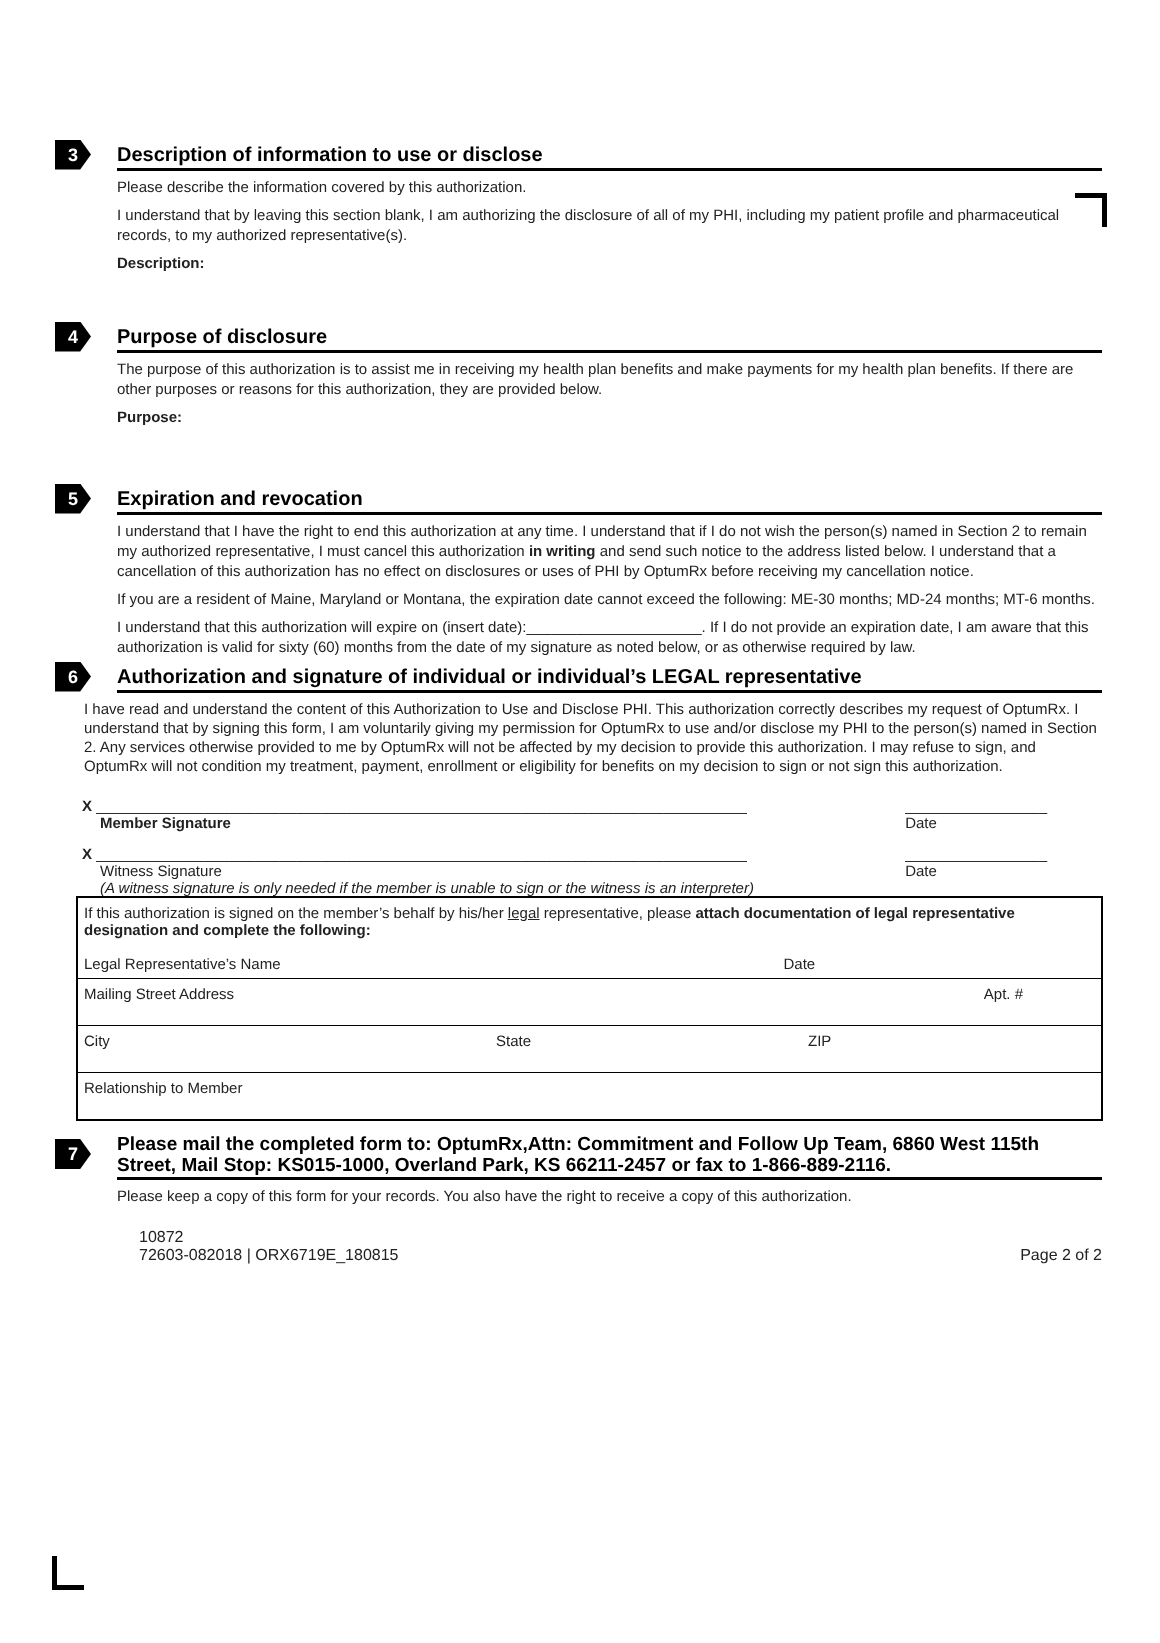3 Description of information to use or disclose
Please describe the information covered by this authorization.
I understand that by leaving this section blank, I am authorizing the disclosure of all of my PHI, including my patient profile and pharmaceutical records, to my authorized representative(s).
Description:
4 Purpose of disclosure
The purpose of this authorization is to assist me in receiving my health plan benefits and make payments for my health plan benefits. If there are other purposes or reasons for this authorization, they are provided below.
Purpose:
5 Expiration and revocation
I understand that I have the right to end this authorization at any time. I understand that if I do not wish the person(s) named in Section 2 to remain my authorized representative, I must cancel this authorization in writing and send such notice to the address listed below. I understand that a cancellation of this authorization has no effect on disclosures or uses of PHI by OptumRx before receiving my cancellation notice.
If you are a resident of Maine, Maryland or Montana, the expiration date cannot exceed the following: ME-30 months; MD-24 months; MT-6 months.
I understand that this authorization will expire on (insert date):_____________________. If I do not provide an expiration date, I am aware that this authorization is valid for sixty (60) months from the date of my signature as noted below, or as otherwise required by law.
6 Authorization and signature of individual or individual’s LEGAL representative
I have read and understand the content of this Authorization to Use and Disclose PHI. This authorization correctly describes my request of OptumRx. I understand that by signing this form, I am voluntarily giving my permission for OptumRx to use and/or disclose my PHI to the person(s) named in Section 2. Any services otherwise provided to me by OptumRx will not be affected by my decision to provide this authorization. I may refuse to sign, and OptumRx will not condition my treatment, payment, enrollment or eligibility for benefits on my decision to sign or not sign this authorization.
X ______________________________________________________________________________
Member Signature
_________________
Date
X ______________________________________________________________________________
Witness Signature
(A witness signature is only needed if the member is unable to sign or the witness is an interpreter)
_________________
Date
| If this authorization is signed on the member’s behalf by his/her legal representative, please attach documentation of legal representative designation and complete the following: Legal Representative’s Name Date | | |
| Mailing Street Address | | Apt. # |
| City | State | ZIP |
| Relationship to Member | | |
7 Please mail the completed form to: OptumRx,Attn: Commitment and Follow Up Team, 6860 West 115th Street, Mail Stop: KS015-1000, Overland Park, KS 66211-2457 or fax to 1-866-889-2116.
Please keep a copy of this form for your records. You also have the right to receive a copy of this authorization.
10872
72603-082018 | ORX6719E_180815
Page 2 of 2